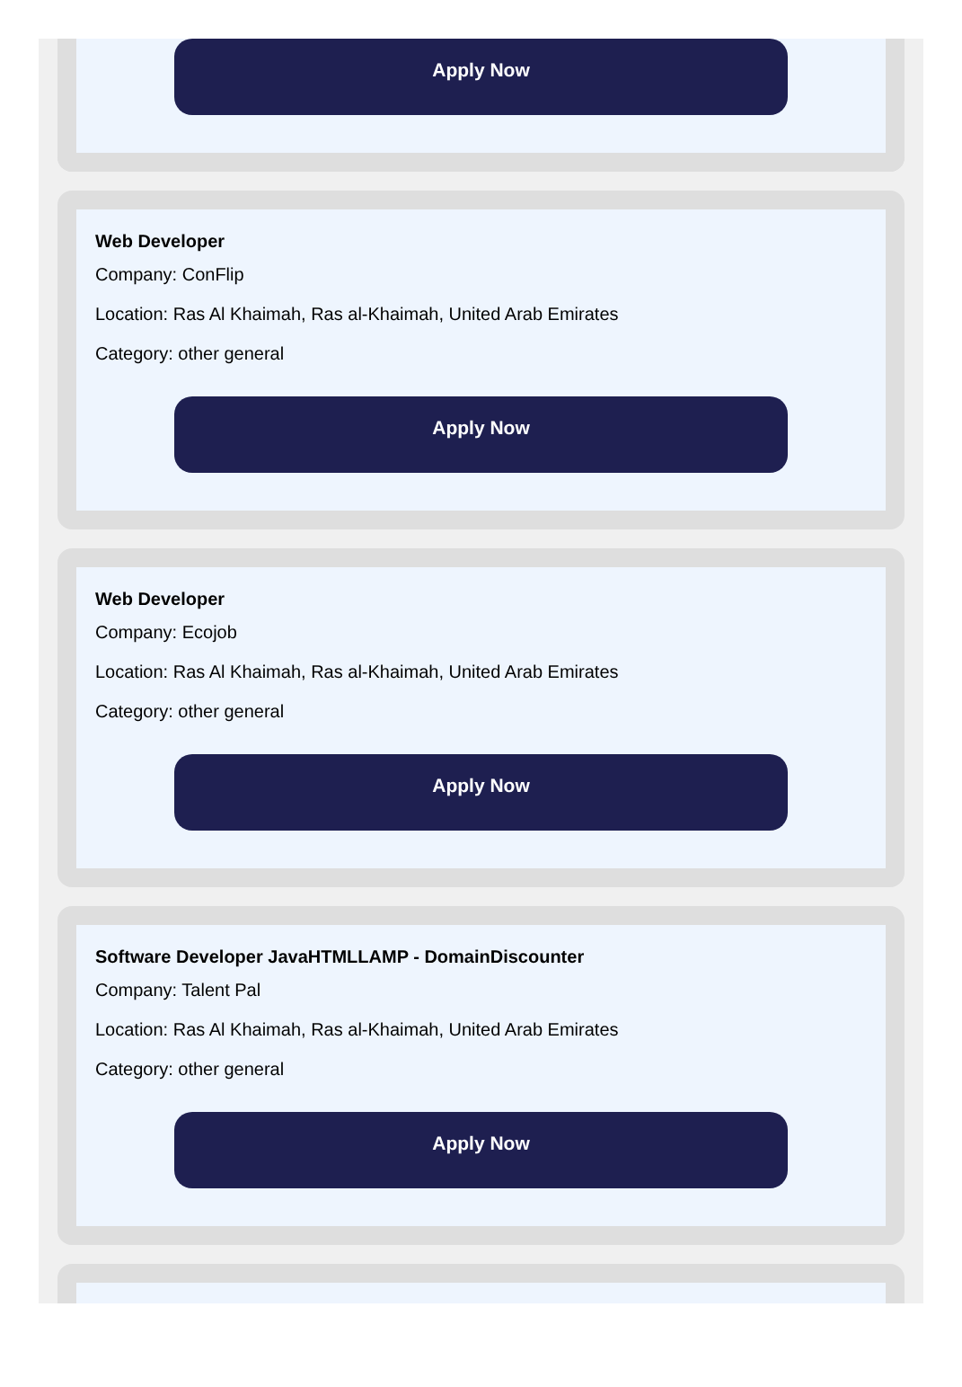Apply Now
Web Developer
Company: ConFlip
Location: Ras Al Khaimah, Ras al-Khaimah, United Arab Emirates
Category: other general
Apply Now
Web Developer
Company: Ecojob
Location: Ras Al Khaimah, Ras al-Khaimah, United Arab Emirates
Category: other general
Apply Now
Software Developer JavaHTMLLAMP - DomainDiscounter
Company: Talent Pal
Location: Ras Al Khaimah, Ras al-Khaimah, United Arab Emirates
Category: other general
Apply Now